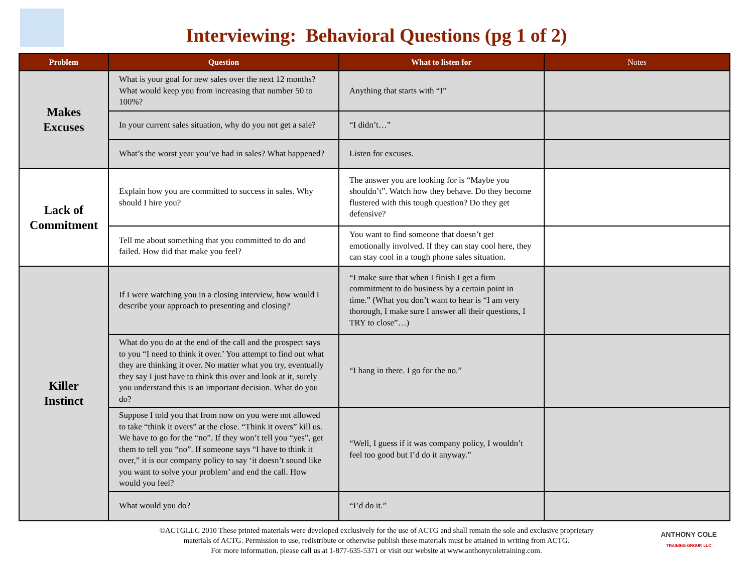Interviewing: Behavioral Questions (pg 1 of 2)
| Problem | Question | What to listen for | Notes |
| --- | --- | --- | --- |
| Makes Excuses | What is your goal for new sales over the next 12 months? What would keep you from increasing that number 50 to 100%? | Anything that starts with “I” | |
| | In your current sales situation, why do you not get a sale? | “I didn’t…” | |
| | What’s the worst year you’ve had in sales? What happened? | Listen for excuses. | |
| Lack of Commitment | Explain how you are committed to success in sales. Why should I hire you? | The answer you are looking for is “Maybe you shouldn’t”. Watch how they behave. Do they become flustered with this tough question? Do they get defensive? | |
| | Tell me about something that you committed to do and failed. How did that make you feel? | You want to find someone that doesn’t get emotionally involved. If they can stay cool here, they can stay cool in a tough phone sales situation. | |
| Killer Instinct | If I were watching you in a closing interview, how would I describe your approach to presenting and closing? | “I make sure that when I finish I get a firm commitment to do business by a certain point in time.” (What you don’t want to hear is “I am very thorough, I make sure I answer all their questions, I TRY to close”…) | |
| | What do you do at the end of the call and the prospect says to you “I need to think it over.’ You attempt to find out what they are thinking it over. No matter what you try, eventually they say I just have to think this over and look at it, surely you understand this is an important decision. What do you do? | “I hang in there. I go for the no.” | |
| | Suppose I told you that from now on you were not allowed to take “think it overs” at the close. “Think it overs” kill us. We have to go for the “no”. If they won’t tell you “yes”, get them to tell you “no”. If someone says “I have to think it over,” it is our company policy to say ‘it doesn’t sound like you want to solve your problem’ and end the call. How would you feel? | “Well, I guess if it was company policy, I wouldn’t feel too good but I’d do it anyway.” | |
| | What would you do? | “I’d do it.” | |
©ACTGLLC 2010 These printed materials were developed exclusively for the use of ACTG and shall remain the sole and exclusive proprietary
materials of ACTG. Permission to use, redistribute or otherwise publish these materials must be attained in writing from ACTG.
For more information, please call us at 1-877-635-5371 or visit our website at www.anthonycoletraining.com.
ANTHONY COLE
TRAINING GROUP, LLC